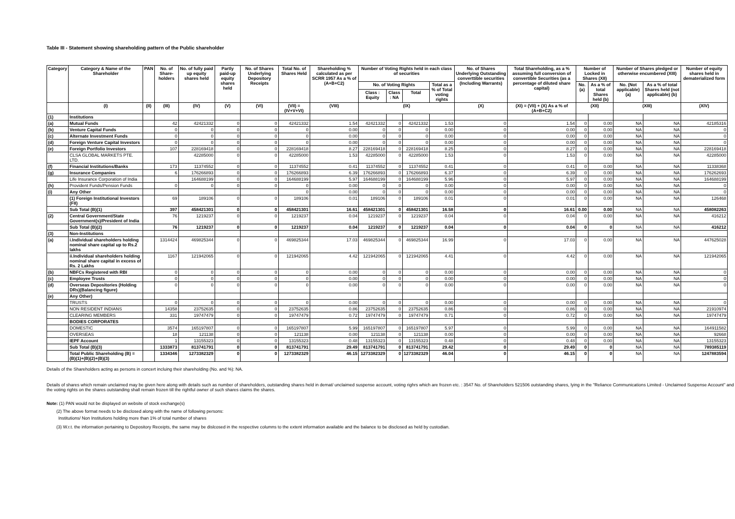Table III - Statement showing shareholding pattern of the Public shareholder
| Category | Category & Name of the Shareholder | PAN | No. of Share-holders | No. of fully paid up equity shares held | Partly paid-up equity shares held | No. of Shares Underlying Depository Receipts | Total No. of Shares Held | Shareholding % calculated as per SCRR 1957 As a % of (A+B+C2) | Number of Voting Rights held in each class of securities | | | | No. of Shares Underlying Outstanding converttible securities (Including Warrants) | Total Shareholding, as a % assuming full conversion of convertible Securities (as a percentage of diluted share capital) | Number of Locked in Shares (XII) | | Number of Shares pledged or otherwise encumbered (XIII) | | Number of equity shares held in dematerialized form |
| --- | --- | --- | --- | --- | --- | --- | --- | --- | --- | --- | --- | --- | --- | --- | --- | --- | --- | --- | --- |
| | | | | | | | | | No. of Voting Rights | | | Total as a % of Total voting rights | | | No. (a) | As a % of total Shares held (b) | No. (Not applicable) (a) | As a % of total Shares held (not applicable) (b) | |
| | | | | | | | | | Class : Equity | Class : NA | Total | | | | | | | | |
| | (I) | (II) | (III) | (IV) | (V) | (VI) | (VII) = (IV+V+VI) | (VIII) | (IX) | | | | (X) | (XI) = (VII) + (X) As a % of (A+B+C2) | (XII) | | (XIII) | | (XIV) |
| (1) | Institutions | | | | | | | | | | | | | | | | | | |
| (a) | Mutual Funds | | 42 | 42421332 | 0 | 0 | 42421332 | 1.54 | 42421332 | 0 | 42421332 | 1.53 | 0 | 1.54 | 0 | 0.00 | NA | NA | 42185316 |
| (b) | Venture Capital Funds | | 0 | 0 | 0 | 0 | 0 | 0.00 | 0 | 0 | 0 | 0.00 | 0 | 0.00 | 0 | 0.00 | NA | NA | 0 |
| (c) | Alternate Investment Funds | | 0 | 0 | 0 | 0 | 0 | 0.00 | 0 | 0 | 0 | 0.00 | 0 | 0.00 | 0 | 0.00 | NA | NA | 0 |
| (d) | Foreign Venture Capital Investors | | 0 | 0 | 0 | 0 | 0 | 0.00 | 0 | 0 | 0 | 0.00 | 0 | 0.00 | 0 | 0.00 | NA | NA | 0 |
| (e) | Foreign Portfolio Investors | | 107 | 228169418 | 0 | 0 | 228169418 | 8.27 | 228169418 | 0 | 228169418 | 8.25 | 0 | 8.27 | 0 | 0.00 | NA | NA | 228169418 |
| | CLSA GLOBAL MARKETS PTE. LTD. | | | 42285000 | 0 | 0 | 42285000 | 1.53 | 42285000 | 0 | 42285000 | 1.53 | 0 | 1.53 | 0 | 0.00 | NA | NA | 42285000 |
| (f) | Financial Institutions/Banks | | 173 | 11374552 | 0 | 0 | 11374552 | 0.41 | 11374552 | 0 | 11374552 | 0.41 | 0 | 0.41 | 0 | 0.00 | NA | NA | 11338368 |
| (g) | Insurance Companies | | 6 | 176266893 | 0 | 0 | 176266893 | 6.39 | 176266893 | 0 | 176266893 | 6.37 | 0 | 6.39 | 0 | 0.00 | NA | NA | 176262693 |
| | Life Insurance Corporation of India | | | 164688199 | 0 | 0 | 164688199 | 5.97 | 164688199 | 0 | 164688199 | 5.96 | 0 | 5.97 | 0 | 0.00 | NA | NA | 164688199 |
| (h) | Provident Funds/Pension Funds | | 0 | 0 | 0 | 0 | 0 | 0.00 | 0 | 0 | 0 | 0.00 | 0 | 0.00 | 0 | 0.00 | NA | NA | 0 |
| (i) | Any Other | | | | | | 0 | 0.00 | 0 | 0 | 0 | 0.00 | 0 | 0.00 | 0 | 0.00 | NA | NA | 0 |
| | (1) Foreign Institutional Investors (FII) | | 69 | 189106 | 0 | 0 | 189106 | 0.01 | 189106 | 0 | 189106 | 0.01 | 0 | 0.01 | 0 | 0.00 | NA | NA | 126468 |
| | Sub Total (B)(1) | | 397 | 458421301 | 0 | 0 | 458421301 | 16.61 | 458421301 | 0 | 458421301 | 16.58 | 0 | 16.61 | 0.00 | 0.00 | NA | NA | 458082263 |
| (2) | Central Government/State Government(s)/President of India | | 76 | 1219237 | 0 | 0 | 1219237 | 0.04 | 1219237 | 0 | 1219237 | 0.04 | 0 | 0.04 | 0 | 0.00 | NA | NA | 416212 |
| | Sub Total (B)(2) | | 76 | 1219237 | 0 | 0 | 1219237 | 0.04 | 1219237 | 0 | 1219237 | 0.04 | 0 | 0.04 | 0 | 0 | NA | NA | 416212 |
| (3) | Non-Institutions | | | | | | | | | | | | | | | | | | |
| (a) | i.Individual shareholders holding nominal share capital up to Rs.2 lakhs | | 1314424 | 469825344 | 0 | 0 | 469825344 | 17.03 | 469825344 | 0 | 469825344 | 16.99 | 0 | 17.03 | 0 | 0.00 | NA | NA | 447625028 |
| | ii.Individual shareholders holding nominal share capital in excess of Rs. 2 Lakhs | | 1167 | 121942065 | 0 | 0 | 121942065 | 4.42 | 121942065 | 0 | 121942065 | 4.41 | 0 | 4.42 | 0 | 0.00 | NA | NA | 121942065 |
| (b) | NBFCs Registered with RBI | | 0 | 0 | 0 | 0 | 0 | 0.00 | 0 | 0 | 0 | 0.00 | 0 | 0.00 | 0 | 0.00 | NA | NA | 0 |
| (c) | Employee Trusts | | 0 | 0 | 0 | 0 | 0 | 0.00 | 0 | 0 | 0 | 0.00 | 0 | 0.00 | 0 | 0.00 | NA | NA | 0 |
| (d) | Overseas Depositories (Holding DRs)(Balancing figure) | | 0 | 0 | 0 | 0 | 0 | 0.00 | 0 | 0 | 0 | 0.00 | 0 | 0.00 | 0 | 0.00 | NA | NA | 0 |
| (e) | Any Other) | | | | | | | | | | | | | | | | | | |
| | TRUSTS | | 0 | 0 | 0 | 0 | 0 | 0.00 | 0 | 0 | 0 | 0.00 | 0 | 0.00 | 0 | 0.00 | NA | NA | 0 |
| | NON RESIDENT INDIANS | | 14358 | 23752635 | 0 | 0 | 23752635 | 0.86 | 23752635 | 0 | 23752635 | 0.86 | 0 | 0.86 | 0 | 0.00 | NA | NA | 21910974 |
| | CLEARING MEMBERS | | 331 | 19747479 | 0 | 0 | 19747479 | 0.72 | 19747479 | 0 | 19747479 | 0.71 | 0 | 0.72 | 0 | 0.00 | NA | NA | 19747479 |
| | BODIES CORPORATES | | | | | | | | | | | | | | | | | | |
| | DOMESTIC | | 3574 | 165197807 | 0 | 0 | 165197807 | 5.99 | 165197807 | 0 | 165197807 | 5.97 | 0 | 5.99 | 0 | 0.00 | NA | NA | 164911582 |
| | OVERSEAS | | 18 | 121138 | 0 | 0 | 121138 | 0.00 | 121138 | 0 | 121138 | 0.00 | 0 | 0.00 | 0 | 0.00 | NA | NA | 92668 |
| | IEPF Account | | 1 | 13155323 | 0 | 0 | 13155323 | 0.48 | 13155323 | 0 | 13155323 | 0.48 | 0 | 0.48 | 0 | 0.00 | NA | NA | 13155323 |
| | Sub Total (B)(3) | | 1333873 | 813741791 | 0 | 0 | 813741791 | 29.49 | 813741791 | 0 | 813741791 | 29.42 | 0 | 29.49 | 0 | 0 | NA | NA | 789385119 |
| | Total Public Shareholding (B) = (B)(1)+(B)(2)+(B)(3) | | 1334346 | 1273382329 | 0 | 0 | 1273382329 | 46.15 | 1273382329 | 0 | 1273382329 | 46.04 | 0 | 46.15 | 0 | 0 | NA | NA | 1247883594 |
Details of the Shareholders acting as persons in concert incluing their shareholding (No. and %): NA.
Details of shares which remain unclaimed may be given here along with details such as number of shareholders, outstanding shares held in demat/ unclaimed suspense account, voting righrs which are frozen etc. : 3547 No. of Shareholders 521506 outstanding shares, lying in the "Reliance Communications Limited - Unclaimed Suspense Account" and the voting rights on the shares outstanding shall remain frozen till the rightful owner of such shares claims the shares.
Note: (1) PAN would not be displayed on website of stock exchange(s)
(2) The above format needs to be disclosed along with the name of following persons:
Institutions/ Non Institutions holding more than 1% of total number of shares
(3) W.r.t. the information pertaining to Depository Receipts, the same may be dislcosed in the respective columns to the extent information available and the balance to be disclosed as held by custodian.